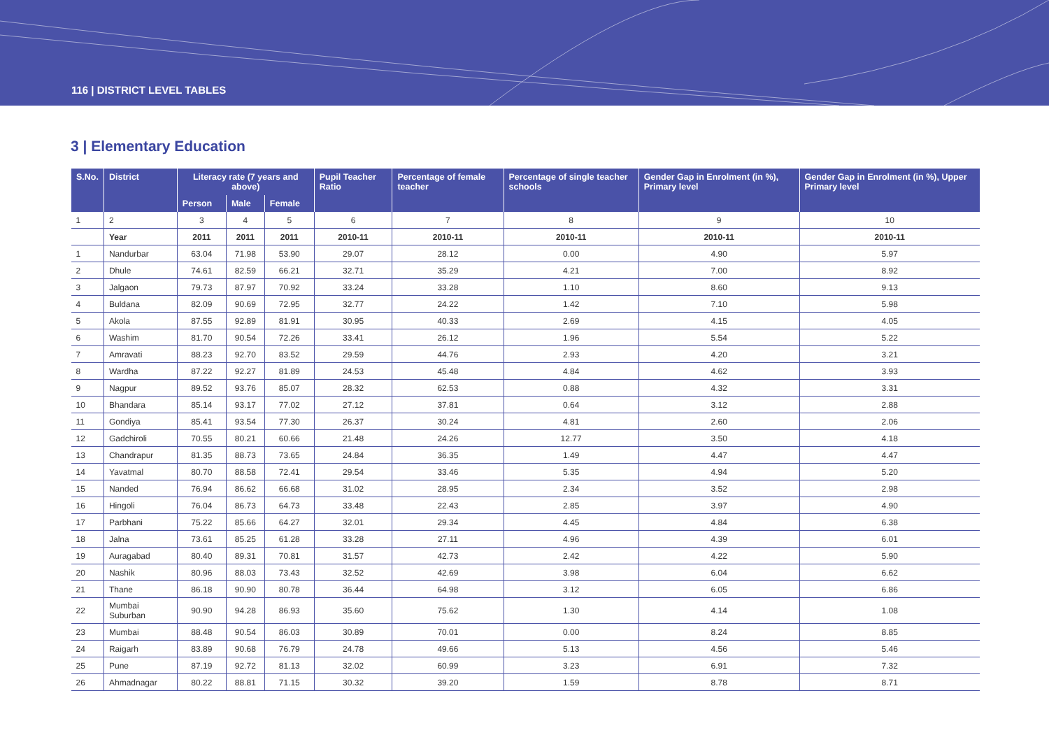116 | DISTRICT LEVEL TABLES
3 | Elementary Education
| S.No. | District | Literacy rate (7 years and above) | | | Pupil Teacher Ratio | Percentage of female teacher | Percentage of single teacher schools | Gender Gap in Enrolment (in %), Primary level | Gender Gap in Enrolment (in %), Upper Primary level |
| --- | --- | --- | --- | --- | --- | --- | --- | --- | --- |
| | | Person | Male | Female | | | | | |
| 1 | 2 | 3 | 4 | 5 | 6 | 7 | 8 | 9 | 10 |
| | Year | 2011 | 2011 | 2011 | 2010-11 | 2010-11 | 2010-11 | 2010-11 | 2010-11 |
| 1 | Nandurbar | 63.04 | 71.98 | 53.90 | 29.07 | 28.12 | 0.00 | 4.90 | 5.97 |
| 2 | Dhule | 74.61 | 82.59 | 66.21 | 32.71 | 35.29 | 4.21 | 7.00 | 8.92 |
| 3 | Jalgaon | 79.73 | 87.97 | 70.92 | 33.24 | 33.28 | 1.10 | 8.60 | 9.13 |
| 4 | Buldana | 82.09 | 90.69 | 72.95 | 32.77 | 24.22 | 1.42 | 7.10 | 5.98 |
| 5 | Akola | 87.55 | 92.89 | 81.91 | 30.95 | 40.33 | 2.69 | 4.15 | 4.05 |
| 6 | Washim | 81.70 | 90.54 | 72.26 | 33.41 | 26.12 | 1.96 | 5.54 | 5.22 |
| 7 | Amravati | 88.23 | 92.70 | 83.52 | 29.59 | 44.76 | 2.93 | 4.20 | 3.21 |
| 8 | Wardha | 87.22 | 92.27 | 81.89 | 24.53 | 45.48 | 4.84 | 4.62 | 3.93 |
| 9 | Nagpur | 89.52 | 93.76 | 85.07 | 28.32 | 62.53 | 0.88 | 4.32 | 3.31 |
| 10 | Bhandara | 85.14 | 93.17 | 77.02 | 27.12 | 37.81 | 0.64 | 3.12 | 2.88 |
| 11 | Gondiya | 85.41 | 93.54 | 77.30 | 26.37 | 30.24 | 4.81 | 2.60 | 2.06 |
| 12 | Gadchiroli | 70.55 | 80.21 | 60.66 | 21.48 | 24.26 | 12.77 | 3.50 | 4.18 |
| 13 | Chandrapur | 81.35 | 88.73 | 73.65 | 24.84 | 36.35 | 1.49 | 4.47 | 4.47 |
| 14 | Yavatmal | 80.70 | 88.58 | 72.41 | 29.54 | 33.46 | 5.35 | 4.94 | 5.20 |
| 15 | Nanded | 76.94 | 86.62 | 66.68 | 31.02 | 28.95 | 2.34 | 3.52 | 2.98 |
| 16 | Hingoli | 76.04 | 86.73 | 64.73 | 33.48 | 22.43 | 2.85 | 3.97 | 4.90 |
| 17 | Parbhani | 75.22 | 85.66 | 64.27 | 32.01 | 29.34 | 4.45 | 4.84 | 6.38 |
| 18 | Jalna | 73.61 | 85.25 | 61.28 | 33.28 | 27.11 | 4.96 | 4.39 | 6.01 |
| 19 | Auragabad | 80.40 | 89.31 | 70.81 | 31.57 | 42.73 | 2.42 | 4.22 | 5.90 |
| 20 | Nashik | 80.96 | 88.03 | 73.43 | 32.52 | 42.69 | 3.98 | 6.04 | 6.62 |
| 21 | Thane | 86.18 | 90.90 | 80.78 | 36.44 | 64.98 | 3.12 | 6.05 | 6.86 |
| 22 | Mumbai Suburban | 90.90 | 94.28 | 86.93 | 35.60 | 75.62 | 1.30 | 4.14 | 1.08 |
| 23 | Mumbai | 88.48 | 90.54 | 86.03 | 30.89 | 70.01 | 0.00 | 8.24 | 8.85 |
| 24 | Raigarh | 83.89 | 90.68 | 76.79 | 24.78 | 49.66 | 5.13 | 4.56 | 5.46 |
| 25 | Pune | 87.19 | 92.72 | 81.13 | 32.02 | 60.99 | 3.23 | 6.91 | 7.32 |
| 26 | Ahmadnagar | 80.22 | 88.81 | 71.15 | 30.32 | 39.20 | 1.59 | 8.78 | 8.71 |